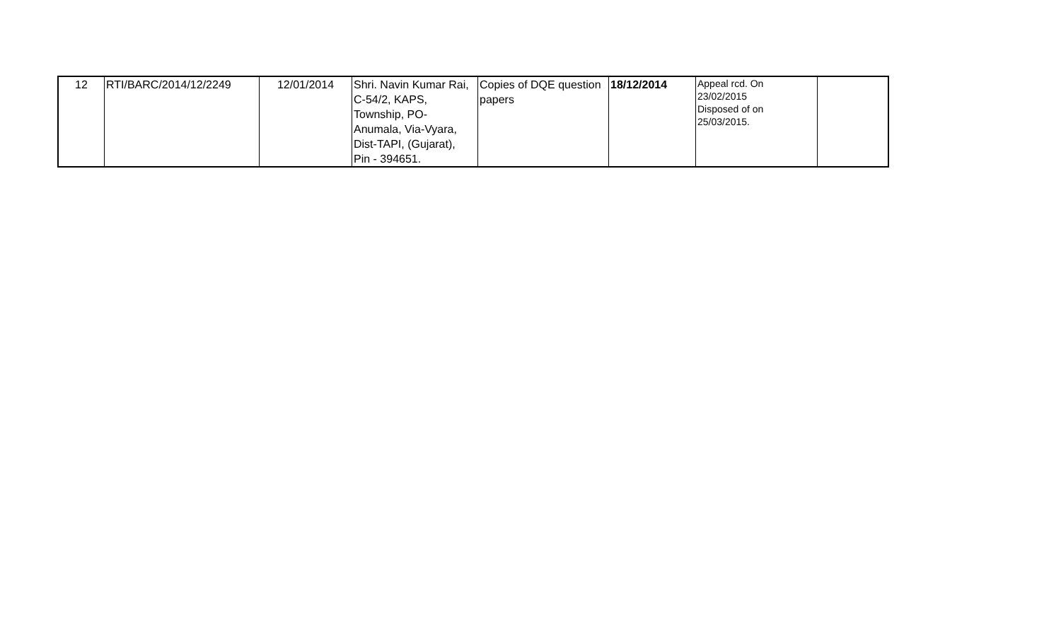| 12 | RTI/BARC/2014/12/2249 | 12/01/2014 | Shri. Navin Kumar Rai, C-54/2, KAPS, Township, PO- Anumala, Via-Vyara, Dist-TAPI, (Gujarat), Pin - 394651. | Copies of DQE question papers | 18/12/2014 | Appeal rcd. On 23/02/2015 Disposed of on 25/03/2015. | |